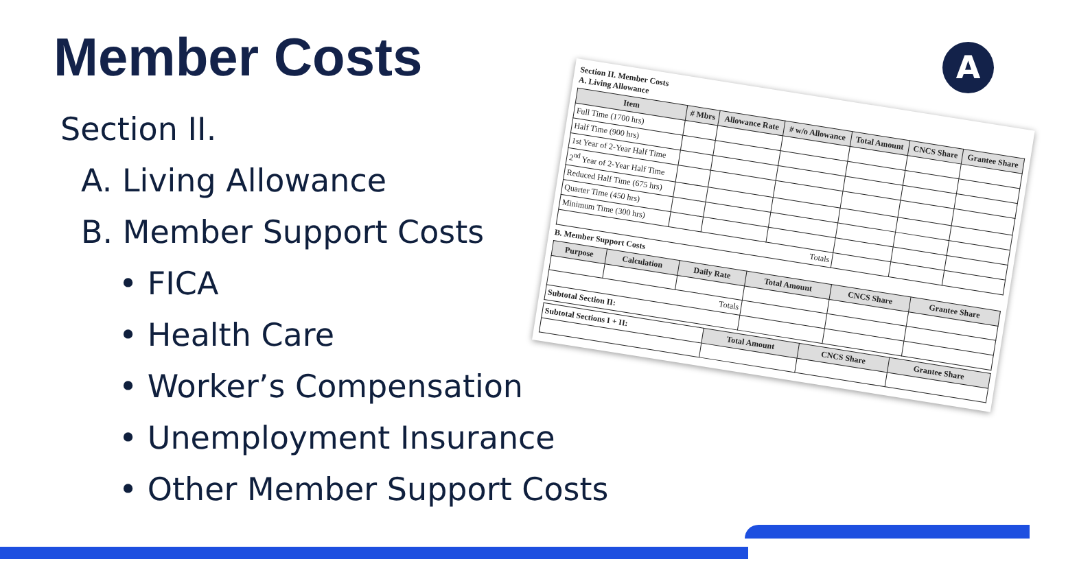Member Costs
Section II.
A. Living Allowance
B. Member Support Costs
• FICA
• Health Care
• Worker’s Compensation
• Unemployment Insurance
• Other Member Support Costs
Section II. Member Costs
A. Living Allowance
| Item | # Mbrs | Allowance Rate | # w/o Allowance | Total Amount | CNCS Share | Grantee Share |
| --- | --- | --- | --- | --- | --- | --- |
| Full Time (1700 hrs) | | | | | | |
| Half Time (900 hrs) | | | | | | |
| 1st Year of 2-Year Half Time | | | | | | |
| 2<sup>nd</sup> Year of 2-Year Half Time | | | | | | |
| Reduced Half Time (675 hrs) | | | | | | |
| Quarter Time (450 hrs) | | | | | | |
| Minimum Time (300 hrs) | | | | | | |
| Totals | | | | | | |
B. Member Support Costs
| Purpose | Calculation | Daily Rate | Total Amount | CNCS Share | Grantee Share |
| --- | --- | --- | --- | --- | --- |
| Totals | | | | | |
| Subtotal Section II: | | | | | |
| Subtotal Sections I + II: | Total Amount | CNCS Share | Grantee Share |
A